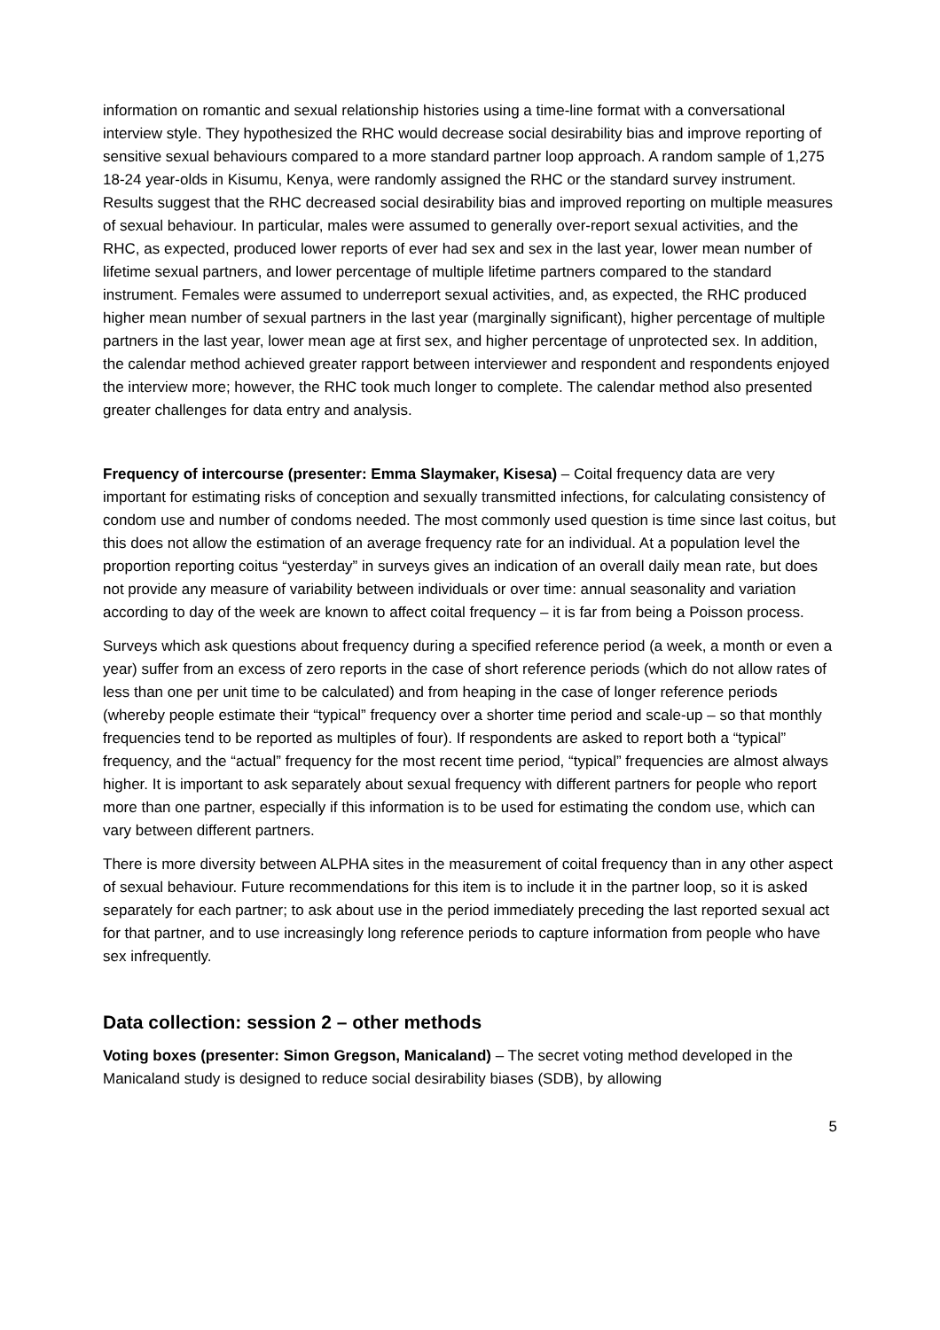information on romantic and sexual relationship histories using a time-line format with a conversational interview style. They hypothesized the RHC would decrease social desirability bias and improve reporting of sensitive sexual behaviours compared to a more standard partner loop approach. A random sample of 1,275 18-24 year-olds in Kisumu, Kenya, were randomly assigned the RHC or the standard survey instrument. Results suggest that the RHC decreased social desirability bias and improved reporting on multiple measures of sexual behaviour. In particular, males were assumed to generally over-report sexual activities, and the RHC, as expected, produced lower reports of ever had sex and sex in the last year, lower mean number of lifetime sexual partners, and lower percentage of multiple lifetime partners compared to the standard instrument. Females were assumed to underreport sexual activities, and, as expected, the RHC produced higher mean number of sexual partners in the last year (marginally significant), higher percentage of multiple partners in the last year, lower mean age at first sex, and higher percentage of unprotected sex. In addition, the calendar method achieved greater rapport between interviewer and respondent and respondents enjoyed the interview more; however, the RHC took much longer to complete. The calendar method also presented greater challenges for data entry and analysis.
Frequency of intercourse (presenter: Emma Slaymaker, Kisesa) – Coital frequency data are very important for estimating risks of conception and sexually transmitted infections, for calculating consistency of condom use and number of condoms needed. The most commonly used question is time since last coitus, but this does not allow the estimation of an average frequency rate for an individual. At a population level the proportion reporting coitus “yesterday” in surveys gives an indication of an overall daily mean rate, but does not provide any measure of variability between individuals or over time: annual seasonality and variation according to day of the week are known to affect coital frequency – it is far from being a Poisson process.
Surveys which ask questions about frequency during a specified reference period (a week, a month or even a year) suffer from an excess of zero reports in the case of short reference periods (which do not allow rates of less than one per unit time to be calculated) and from heaping in the case of longer reference periods (whereby people estimate their “typical” frequency over a shorter time period and scale-up – so that monthly frequencies tend to be reported as multiples of four). If respondents are asked to report both a “typical” frequency, and the “actual” frequency for the most recent time period, “typical” frequencies are almost always higher. It is important to ask separately about sexual frequency with different partners for people who report more than one partner, especially if this information is to be used for estimating the condom use, which can vary between different partners.
There is more diversity between ALPHA sites in the measurement of coital frequency than in any other aspect of sexual behaviour. Future recommendations for this item is to include it in the partner loop, so it is asked separately for each partner; to ask about use in the period immediately preceding the last reported sexual act for that partner, and to use increasingly long reference periods to capture information from people who have sex infrequently.
Data collection: session 2 – other methods
Voting boxes (presenter: Simon Gregson, Manicaland) – The secret voting method developed in the Manicaland study is designed to reduce social desirability biases (SDB), by allowing
5